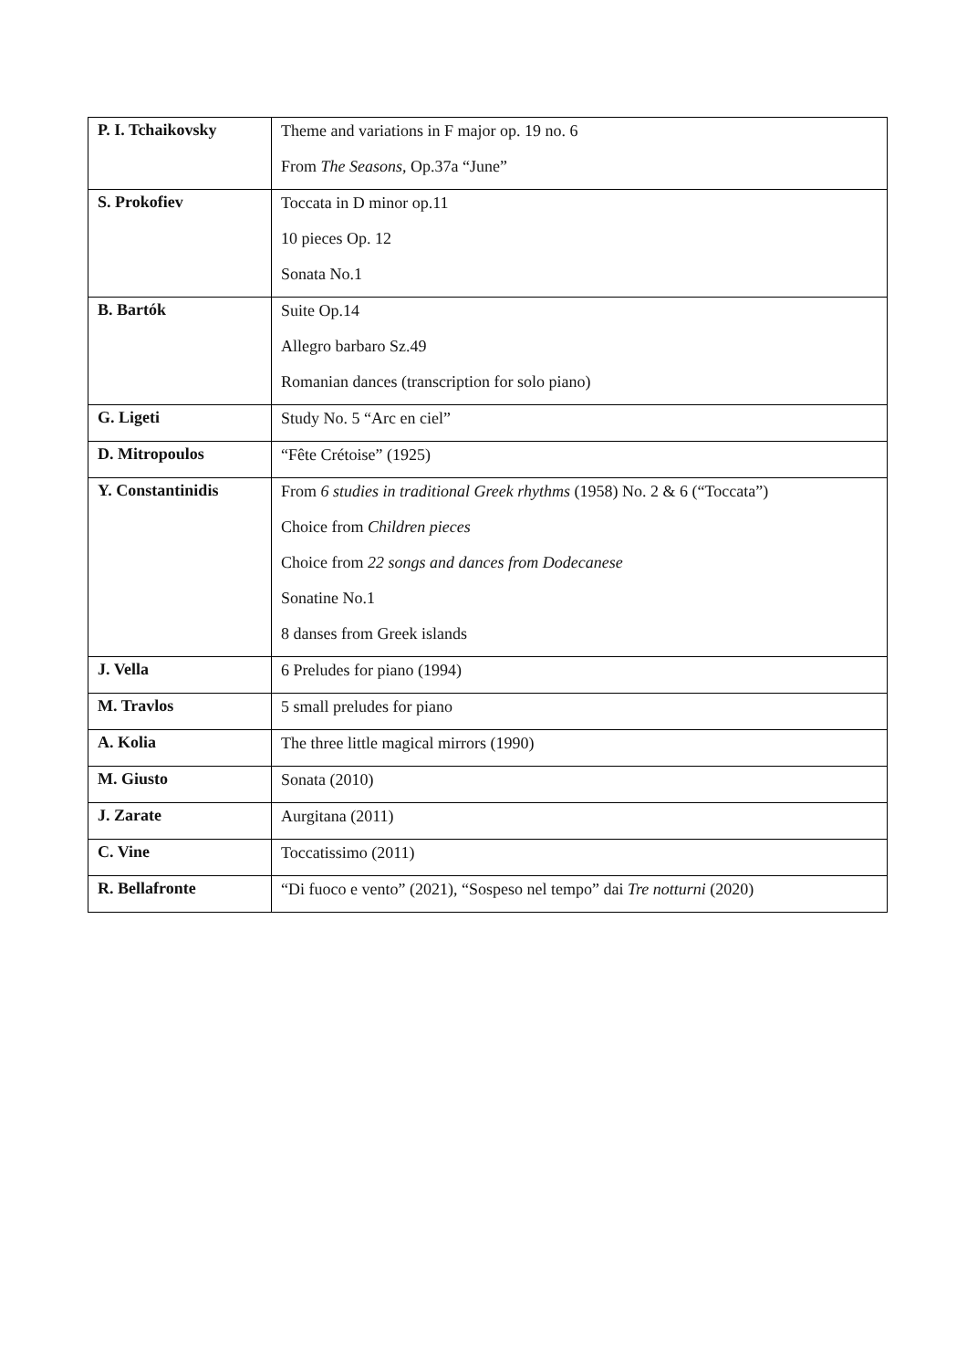| P. I. Tchaikovsky | Theme and variations in F major op. 19 no. 6 From The Seasons , Op.37a “June” |
| S. Prokofiev | Toccata in D minor op.11 10 pieces Op. 12 Sonata No.1 |
| B. Bartók | Suite Op.14 Allegro barbaro Sz.49 Romanian dances (transcription for solo piano) |
| G. Ligeti | Study No. 5 “Arc en ciel” |
| D. Mitropoulos | “Fête Crétoise” (1925) |
| Y. Constantinidis | From 6 studies in traditional Greek rhythms (1958) No. 2 & 6 (“Toccata”) Choice from Children pieces Choice from 22 songs and dances from Dodecanese Sonatine No.1 8 danses from Greek islands |
| J. Vella | 6 Preludes for piano (1994) |
| M. Travlos | 5 small preludes for piano |
| A. Kolia | The three little magical mirrors (1990) |
| M. Giusto | Sonata (2010) |
| J. Zarate | Aurgitana (2011) |
| C. Vine | Toccatissimo (2011) |
| R. Bellafronte | “Di fuoco e vento” (2021), “Sospeso nel tempo” dai Tre notturni (2020) |